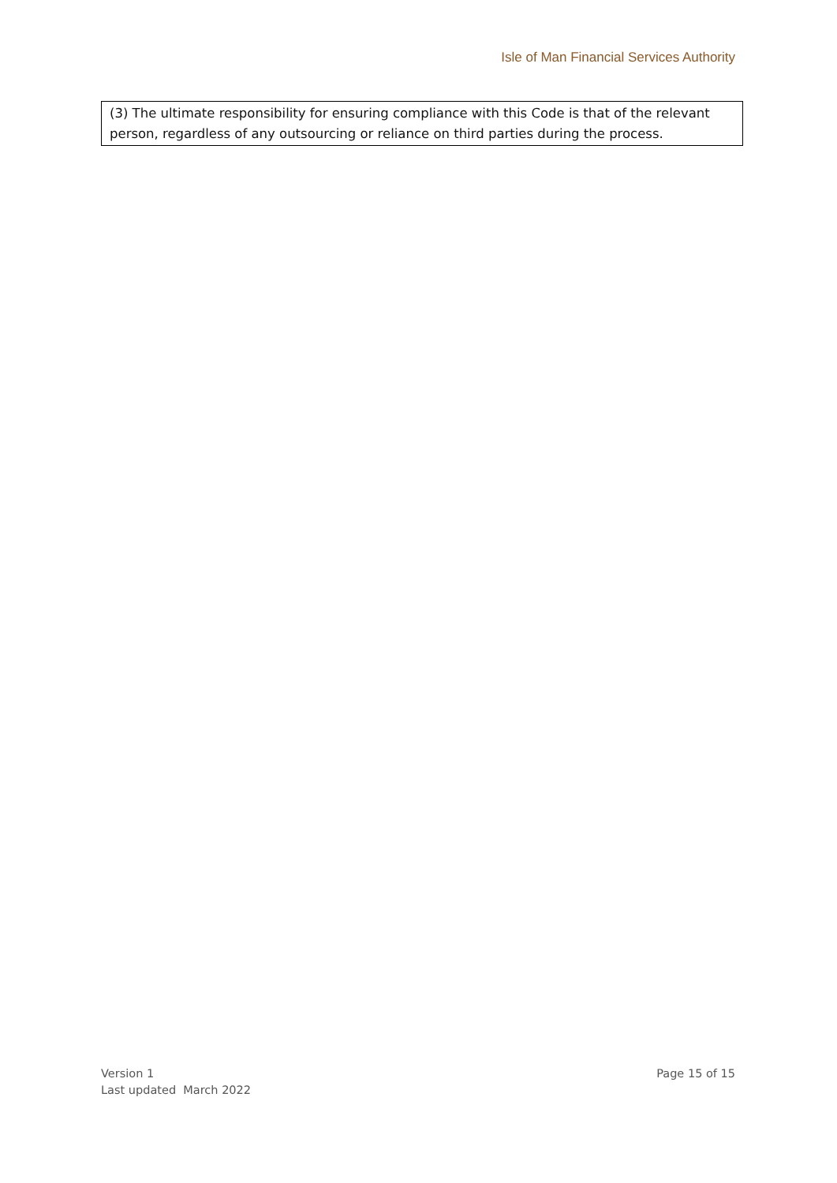Isle of Man Financial Services Authority
(3) The ultimate responsibility for ensuring compliance with this Code is that of the relevant person, regardless of any outsourcing or reliance on third parties during the process.
Version 1
Last updated March 2022
Page 15 of 15